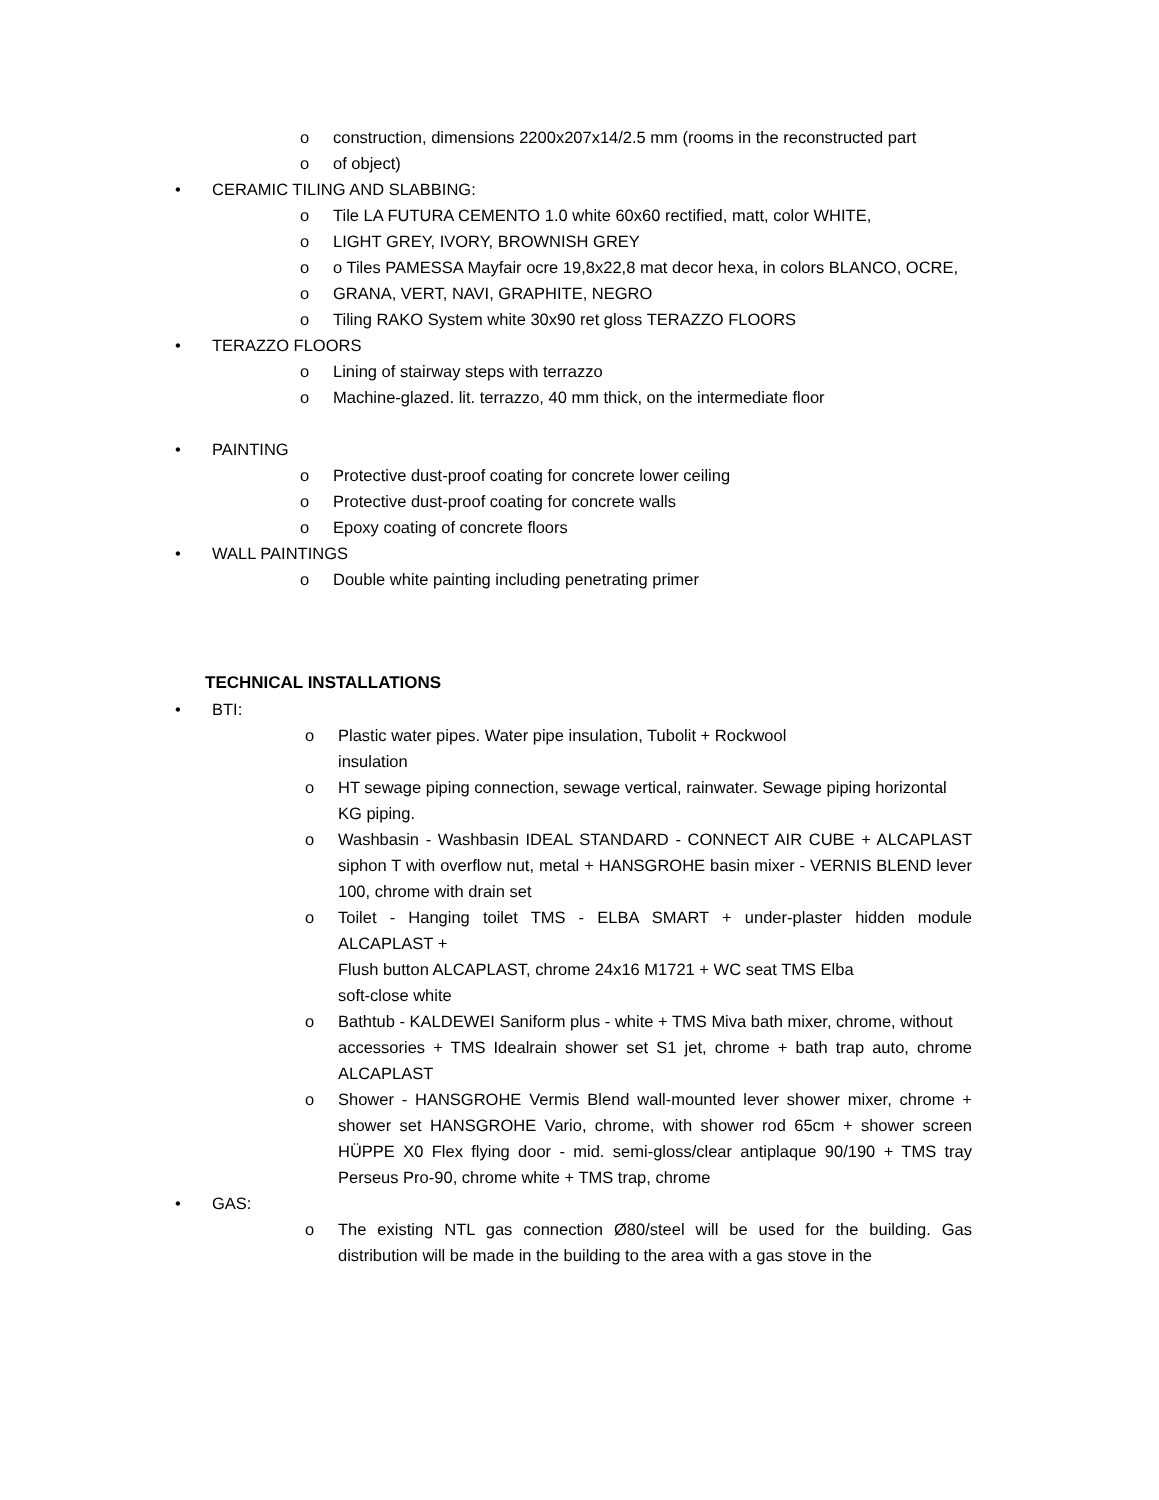o construction, dimensions 2200x207x14/2.5 mm (rooms in the reconstructed part
o of object)
• CERAMIC TILING AND SLABBING:
o Tile LA FUTURA CEMENTO 1.0 white 60x60 rectified, matt, color WHITE,
o LIGHT GREY, IVORY, BROWNISH GREY
o o Tiles PAMESSA Mayfair ocre 19,8x22,8 mat decor hexa, in colors BLANCO, OCRE,
o GRANA, VERT, NAVI, GRAPHITE, NEGRO
o Tiling RAKO System white 30x90 ret gloss TERAZZO FLOORS
• TERAZZO FLOORS
o Lining of stairway steps with terrazzo
o Machine-glazed. lit. terrazzo, 40 mm thick, on the intermediate floor
• PAINTING
o Protective dust-proof coating for concrete lower ceiling
o Protective dust-proof coating for concrete walls
o Epoxy coating of concrete floors
• WALL PAINTINGS
o Double white painting including penetrating primer
TECHNICAL INSTALLATIONS
• BTI:
o Plastic water pipes. Water pipe insulation, Tubolit + Rockwool
insulation
o HT sewage piping connection, sewage vertical, rainwater. Sewage piping horizontal
KG piping.
o Washbasin - Washbasin IDEAL STANDARD - CONNECT AIR CUBE + ALCAPLAST siphon T with overflow nut, metal + HANSGROHE basin mixer - VERNIS BLEND lever 100, chrome with drain set
o Toilet - Hanging toilet TMS - ELBA SMART + under-plaster hidden module ALCAPLAST +
Flush button ALCAPLAST, chrome 24x16 M1721 + WC seat TMS Elba
soft-close white
o Bathtub - KALDEWEI Saniform plus - white + TMS Miva bath mixer, chrome, without
accessories + TMS Idealrain shower set S1 jet, chrome + bath trap auto, chrome ALCAPLAST
o Shower - HANSGROHE Vermis Blend wall-mounted lever shower mixer, chrome + shower set HANSGROHE Vario, chrome, with shower rod 65cm + shower screen HÜPPE X0 Flex flying door - mid. semi-gloss/clear antiplaque 90/190 + TMS tray Perseus Pro-90, chrome white + TMS trap, chrome
• GAS:
o The existing NTL gas connection Ø80/steel will be used for the building. Gas distribution will be made in the building to the area with a gas stove in the